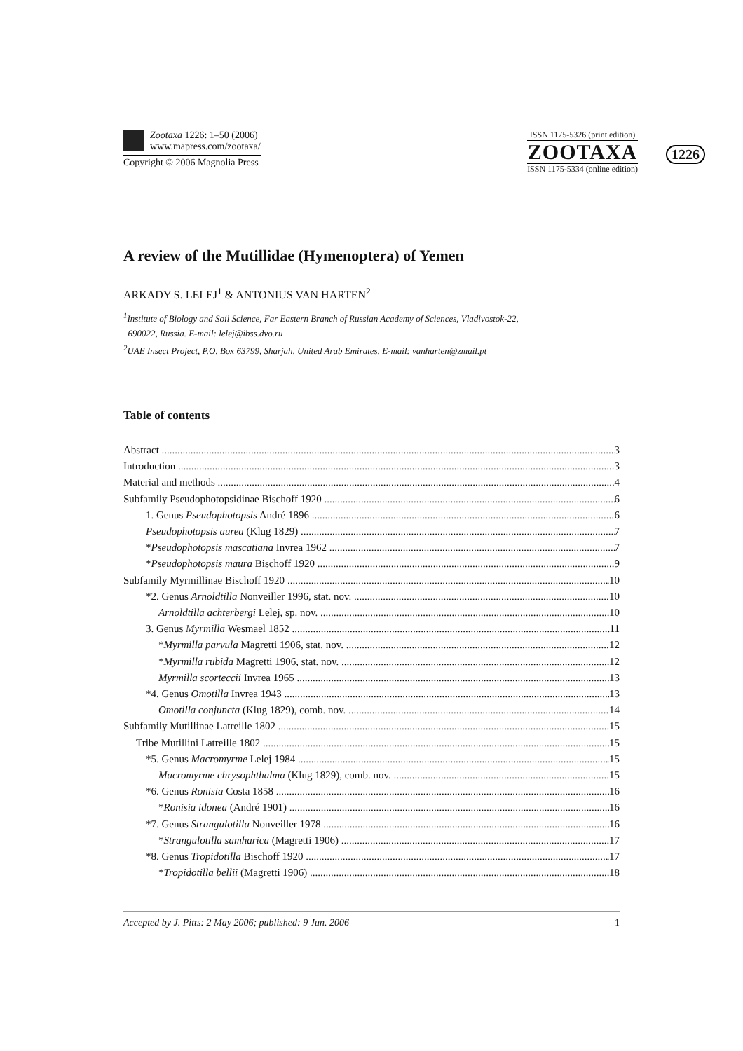Zootaxa 1226: 1–50 (2006)
www.mapress.com/zootaxa/
Copyright © 2006 Magnolia Press
ISSN 1175-5326 (print edition)
ZOOTAXA
ISSN 1175-5334 (online edition)
1226
A review of the Mutillidae (Hymenoptera) of Yemen
ARKADY S. LELEJ<sup>1</sup> & ANTONIUS VAN HARTEN<sup>2</sup>
<sup>1</sup> Institute of Biology and Soil Science, Far Eastern Branch of Russian Academy of Sciences, Vladivostok-22,
690022, Russia. E-mail: lelej@ibss.dvo.ru
<sup>2</sup> UAE Insect Project, P.O. Box 63799, Sharjah, United Arab Emirates. E-mail: vanharten@zmail.pt
Table of contents
Abstract 3
Introduction 3
Material and methods 4
Subfamily Pseudophotopsidinae Bischoff 1920 6
1. Genus Pseudophotopsis André 1896 6
Pseudophotopsis aurea (Klug 1829) 7
*Pseudophotopsis mascatiana Invrea 1962 7
*Pseudophotopsis maura Bischoff 1920 9
Subfamily Myrmillinae Bischoff 1920 10
*2. Genus Arnoldtilla Nonveiller 1996, stat. nov. 10
Arnoldtilla achterbergi Lelej, sp. nov. 10
3. Genus Myrmilla Wesmael 1852 11
*Myrmilla parvula Magretti 1906, stat. nov. 12
*Myrmilla rubida Magretti 1906, stat. nov. 12
Myrmilla scorteccii Invrea 1965 13
*4. Genus Omotilla Invrea 1943 13
Omotilla conjuncta (Klug 1829), comb. nov. 14
Subfamily Mutillinae Latreille 1802 15
Tribe Mutillini Latreille 1802 15
*5. Genus Macromyrme Lelej 1984 15
Macromyrme chrysophthalma (Klug 1829), comb. nov. 15
*6. Genus Ronisia Costa 1858 16
*Ronisia idonea (André 1901) 16
*7. Genus Strangulotilla Nonveiller 1978 16
*Strangulotilla samharica (Magretti 1906) 17
*8. Genus Tropidotilla Bischoff 1920 17
*Tropidotilla bellii (Magretti 1906) 18
Accepted by J. Pitts: 2 May 2006; published: 9 Jun. 2006 1